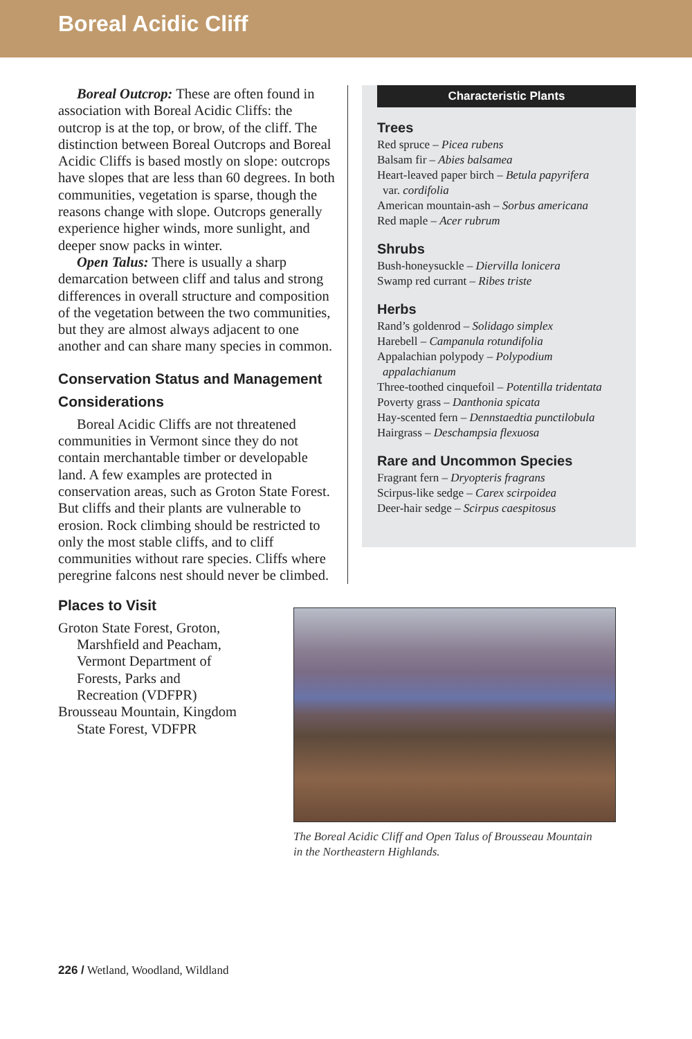Boreal Acidic Cliff
Boreal Outcrop: These are often found in association with Boreal Acidic Cliffs: the outcrop is at the top, or brow, of the cliff. The distinction between Boreal Outcrops and Boreal Acidic Cliffs is based mostly on slope: outcrops have slopes that are less than 60 degrees. In both communities, vegetation is sparse, though the reasons change with slope. Outcrops generally experience higher winds, more sunlight, and deeper snow packs in winter.
Open Talus: There is usually a sharp demarcation between cliff and talus and strong differences in overall structure and composition of the vegetation between the two communities, but they are almost always adjacent to one another and can share many species in common.
Conservation Status and Management Considerations
Boreal Acidic Cliffs are not threatened communities in Vermont since they do not contain merchantable timber or developable land. A few examples are protected in conservation areas, such as Groton State Forest. But cliffs and their plants are vulnerable to erosion. Rock climbing should be restricted to only the most stable cliffs, and to cliff communities without rare species. Cliffs where peregrine falcons nest should never be climbed.
Characteristic Plants
Trees
Red spruce – Picea rubens
Balsam fir – Abies balsamea
Heart-leaved paper birch – Betula papyrifera
var. cordifolia
American mountain-ash – Sorbus americana
Red maple – Acer rubrum
Shrubs
Bush-honeysuckle – Diervilla lonicera
Swamp red currant – Ribes triste
Herbs
Rand’s goldenrod – Solidago simplex
Harebell – Campanula rotundifolia
Appalachian polypody – Polypodium
appalachianum
Three-toothed cinquefoil – Potentilla tridentata
Poverty grass – Danthonia spicata
Hay-scented fern – Dennstaedtia punctilobula
Hairgrass – Deschampsia flexuosa
Rare and Uncommon Species
Fragrant fern – Dryopteris fragrans
Scirpus-like sedge – Carex scirpoidea
Deer-hair sedge – Scirpus caespitosus
Places to Visit
Groton State Forest, Groton, Marshfield and Peacham, Vermont Department of Forests, Parks and Recreation (VDFPR)
Brousseau Mountain, Kingdom State Forest, VDFPR
The Boreal Acidic Cliff and Open Talus of Brousseau Mountain in the Northeastern Highlands.
226 / Wetland, Woodland, Wildland